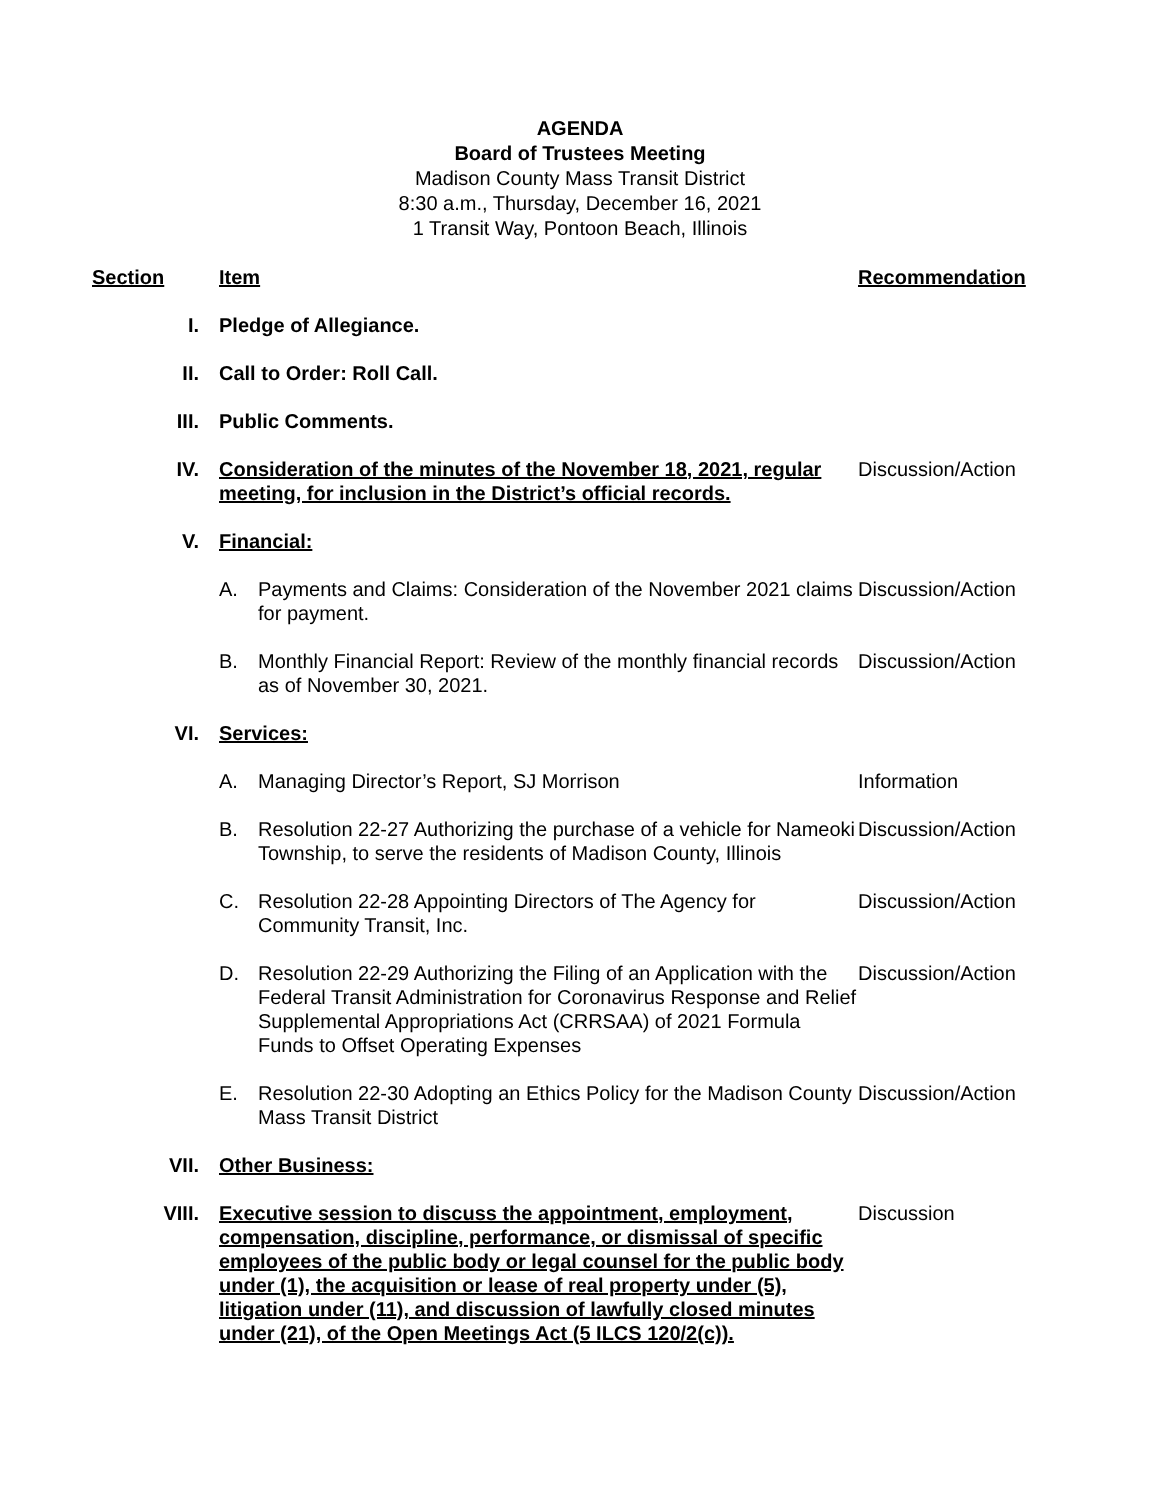AGENDA
Board of Trustees Meeting
Madison County Mass Transit District
8:30 a.m., Thursday, December 16, 2021
1 Transit Way, Pontoon Beach, Illinois
| Section | | Item | | Recommendation |
| I. | | Pledge of Allegiance. | | |
| II. | | Call to Order: Roll Call. | | |
| III. | | Public Comments. | | |
| IV. | | Consideration of the minutes of the November 18, 2021, regular meeting, for inclusion in the District’s official records. | | Discussion/Action |
| V. | | Financial: | | |
| | | A. | Payments and Claims: Consideration of the November 2021 claims for payment. | Discussion/Action |
| | | B. | Monthly Financial Report: Review of the monthly financial records as of November 30, 2021. | Discussion/Action |
| VI. | | Services: | | |
| | | A. | Managing Director’s Report, SJ Morrison | Information |
| | | B. | Resolution 22-27 Authorizing the purchase of a vehicle for Nameoki Township, to serve the residents of Madison County, Illinois | Discussion/Action |
| | | C. | Resolution 22-28 Appointing Directors of The Agency for Community Transit, Inc. | Discussion/Action |
| | | D. | Resolution 22-29 Authorizing the Filing of an Application with the Federal Transit Administration for Coronavirus Response and Relief Supplemental Appropriations Act (CRRSAA) of 2021 Formula Funds to Offset Operating Expenses | Discussion/Action |
| | | E. | Resolution 22-30 Adopting an Ethics Policy for the Madison County Mass Transit District | Discussion/Action |
| VII. | | Other Business: | | |
| VIII. | | Executive session to discuss the appointment, employment, compensation, discipline, performance, or dismissal of specific employees of the public body or legal counsel for the public body under (1), the acquisition or lease of real property under (5), litigation under (11), and discussion of lawfully closed minutes under (21), of the Open Meetings Act (5 ILCS 120/2(c)). | | Discussion |